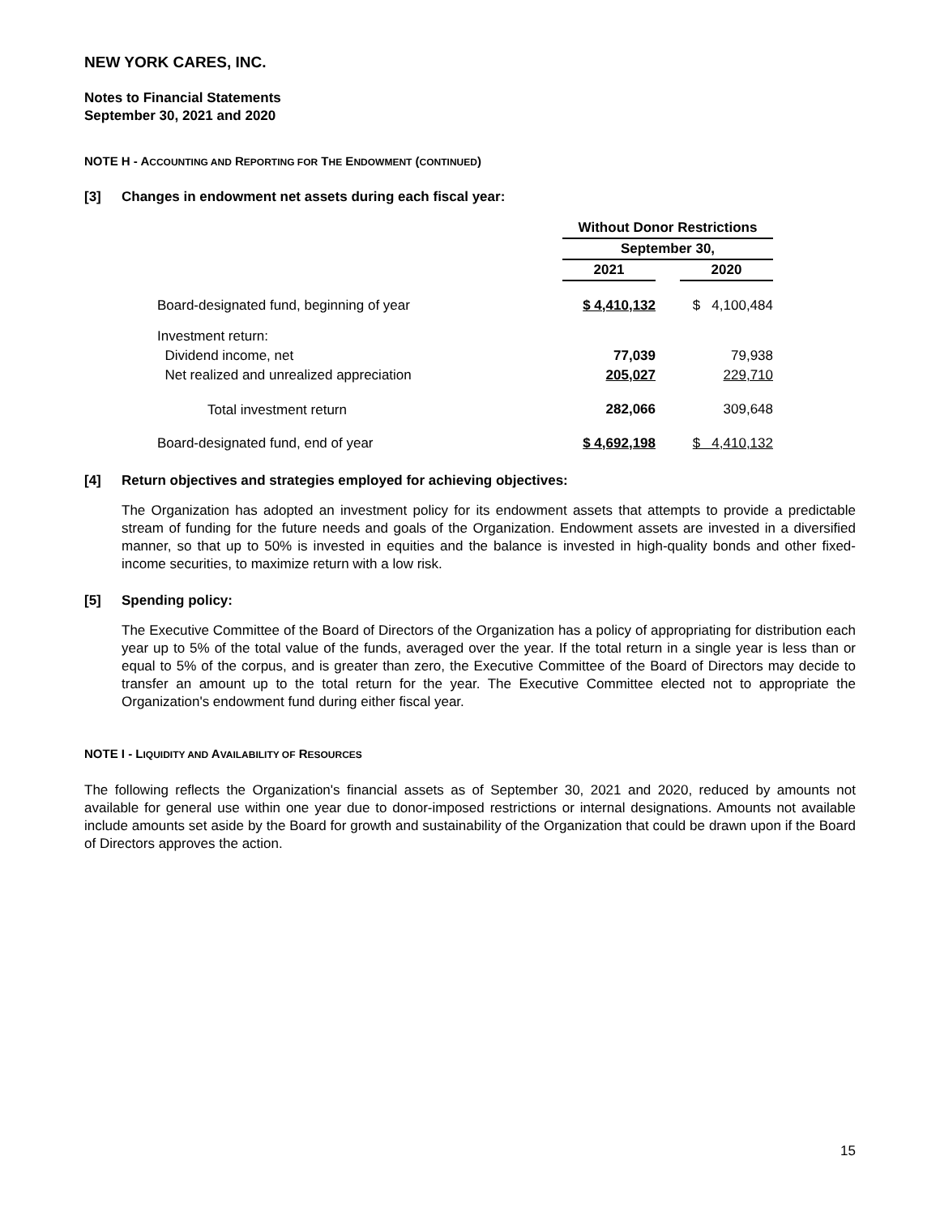NEW YORK CARES, INC.
Notes to Financial Statements
September 30, 2021 and 2020
NOTE H - ACCOUNTING AND REPORTING FOR THE ENDOWMENT (CONTINUED)
[3] Changes in endowment net assets during each fiscal year:
| | Without Donor Restrictions | | |
| --- | --- | --- | --- |
| | September 30, | | |
| | 2021 | | 2020 |
| Board-designated fund, beginning of year | $ 4,410,132 | | $ 4,100,484 |
| Investment return: | | | |
| Dividend income, net | 77,039 | | 79,938 |
| Net realized and unrealized appreciation | 205,027 | | 229,710 |
| Total investment return | 282,066 | | 309,648 |
| Board-designated fund, end of year | $ 4,692,198 | | $ 4,410,132 |
[4] Return objectives and strategies employed for achieving objectives:
The Organization has adopted an investment policy for its endowment assets that attempts to provide a predictable stream of funding for the future needs and goals of the Organization. Endowment assets are invested in a diversified manner, so that up to 50% is invested in equities and the balance is invested in high-quality bonds and other fixed-income securities, to maximize return with a low risk.
[5] Spending policy:
The Executive Committee of the Board of Directors of the Organization has a policy of appropriating for distribution each year up to 5% of the total value of the funds, averaged over the year. If the total return in a single year is less than or equal to 5% of the corpus, and is greater than zero, the Executive Committee of the Board of Directors may decide to transfer an amount up to the total return for the year. The Executive Committee elected not to appropriate the Organization's endowment fund during either fiscal year.
NOTE I - LIQUIDITY AND AVAILABILITY OF RESOURCES
The following reflects the Organization's financial assets as of September 30, 2021 and 2020, reduced by amounts not available for general use within one year due to donor-imposed restrictions or internal designations. Amounts not available include amounts set aside by the Board for growth and sustainability of the Organization that could be drawn upon if the Board of Directors approves the action.
15